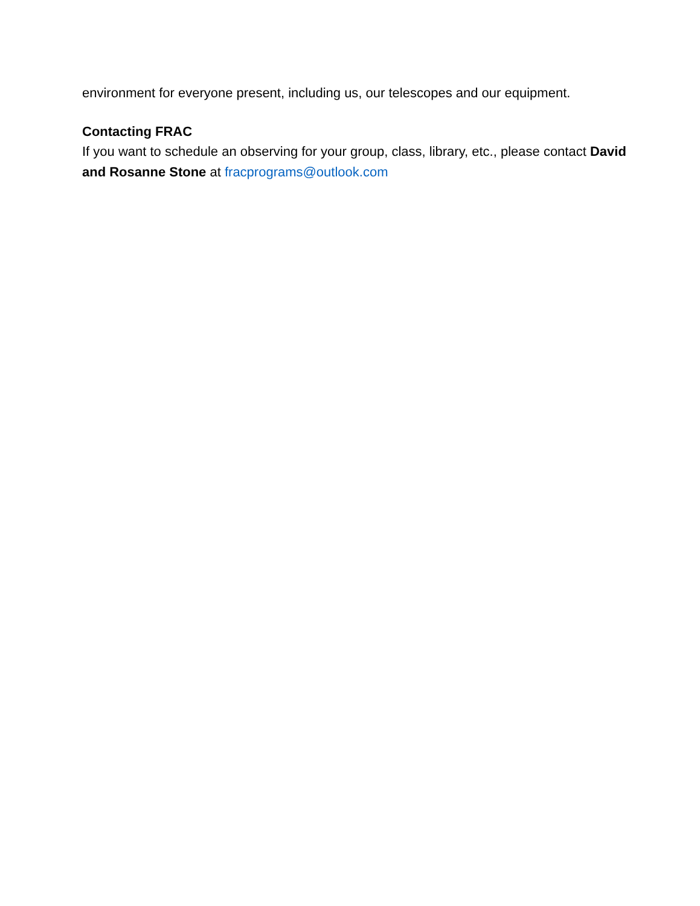environment for everyone present, including us, our telescopes and our equipment.
Contacting FRAC
If you want to schedule an observing for your group, class, library, etc., please contact David and Rosanne Stone at fracprograms@outlook.com